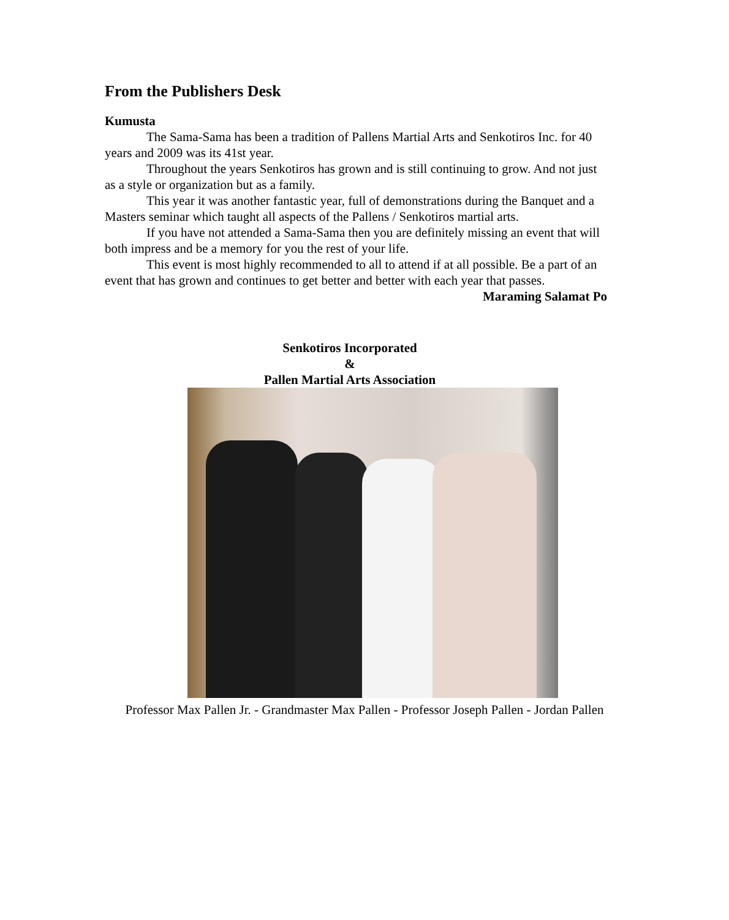From the Publishers Desk
Kumusta
The Sama-Sama has been a tradition of Pallens Martial Arts and Senkotiros Inc. for 40 years and 2009 was its 41st year.
Throughout the years Senkotiros has grown and is still continuing to grow. And not just as a style or organization but as a family.
This year it was another fantastic year, full of demonstrations during the Banquet and a Masters seminar which taught all aspects of the Pallens / Senkotiros martial arts.
If you have not attended a Sama-Sama then you are definitely missing an event that will both impress and be a memory for you the rest of your life.
This event is most highly recommended to all to attend if at all possible. Be a part of an event that has grown and continues to get better and better with each year that passes.
Maraming Salamat Po
Senkotiros Incorporated
&
Pallen Martial Arts Association
Professor Max Pallen Jr. - Grandmaster Max Pallen - Professor Joseph Pallen - Jordan Pallen